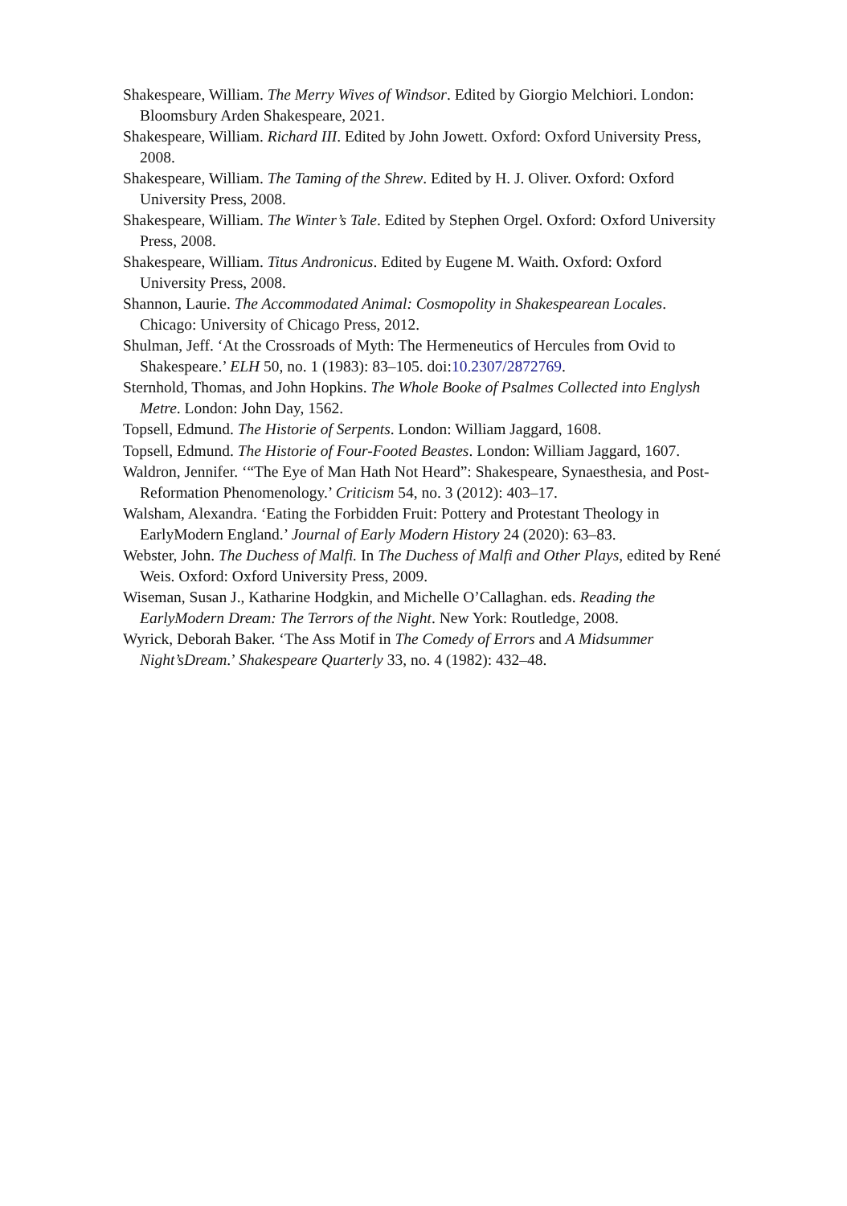Shakespeare, William. The Merry Wives of Windsor. Edited by Giorgio Melchiori. London: Bloomsbury Arden Shakespeare, 2021.
Shakespeare, William. Richard III. Edited by John Jowett. Oxford: Oxford University Press, 2008.
Shakespeare, William. The Taming of the Shrew. Edited by H. J. Oliver. Oxford: Oxford University Press, 2008.
Shakespeare, William. The Winter’s Tale. Edited by Stephen Orgel. Oxford: Oxford University Press, 2008.
Shakespeare, William. Titus Andronicus. Edited by Eugene M. Waith. Oxford: Oxford University Press, 2008.
Shannon, Laurie. The Accommodated Animal: Cosmopolity in Shakespearean Locales. Chicago: University of Chicago Press, 2012.
Shulman, Jeff. ‘At the Crossroads of Myth: The Hermeneutics of Hercules from Ovid to Shakespeare.’ ELH 50, no. 1 (1983): 83–105. doi:10.2307/2872769.
Sternhold, Thomas, and John Hopkins. The Whole Booke of Psalmes Collected into Englysh Metre. London: John Day, 1562.
Topsell, Edmund. The Historie of Serpents. London: William Jaggard, 1608.
Topsell, Edmund. The Historie of Four-Footed Beastes. London: William Jaggard, 1607.
Waldron, Jennifer. ‘“The Eye of Man Hath Not Heard”: Shakespeare, Synaesthesia, and Post-Reformation Phenomenology.’ Criticism 54, no. 3 (2012): 403–17.
Walsham, Alexandra. ‘Eating the Forbidden Fruit: Pottery and Protestant Theology in EarlyModern England.’ Journal of Early Modern History 24 (2020): 63–83.
Webster, John. The Duchess of Malfi. In The Duchess of Malfi and Other Plays, edited by René Weis. Oxford: Oxford University Press, 2009.
Wiseman, Susan J., Katharine Hodgkin, and Michelle O’Callaghan. eds. Reading the EarlyModern Dream: The Terrors of the Night. New York: Routledge, 2008.
Wyrick, Deborah Baker. ‘The Ass Motif in The Comedy of Errors and A Midsummer Night’sDream.’ Shakespeare Quarterly 33, no. 4 (1982): 432–48.